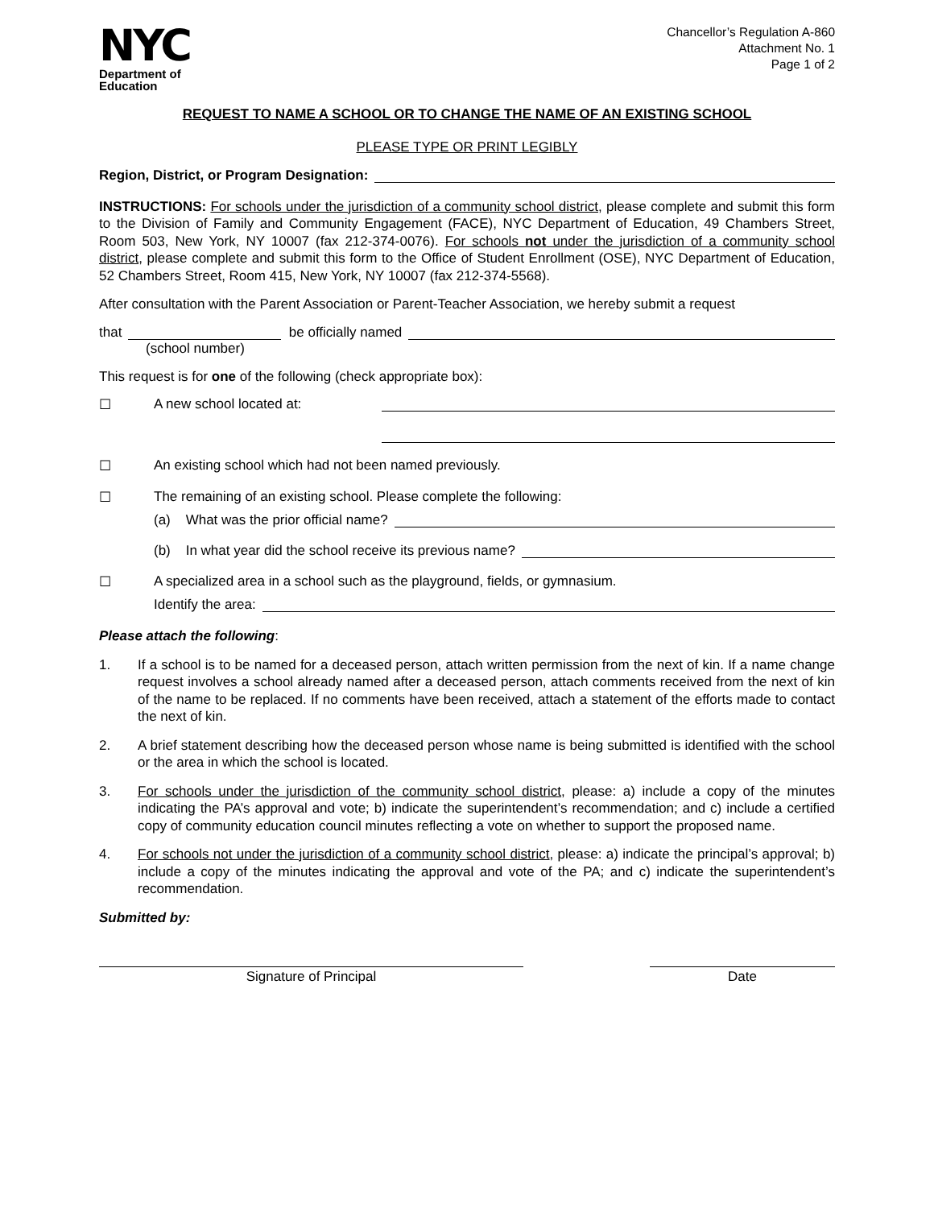NYC
Department of
Education
Chancellor’s Regulation A-860
Attachment No. 1
Page 1 of 2
REQUEST TO NAME A SCHOOL OR TO CHANGE THE NAME OF AN EXISTING SCHOOL
PLEASE TYPE OR PRINT LEGIBLY
Region, District, or Program Designation:
INSTRUCTIONS: For schools under the jurisdiction of a community school district, please complete and submit this form to the Division of Family and Community Engagement (FACE), NYC Department of Education, 49 Chambers Street, Room 503, New York, NY 10007 (fax 212-374-0076). For schools not under the jurisdiction of a community school district, please complete and submit this form to the Office of Student Enrollment (OSE), NYC Department of Education, 52 Chambers Street, Room 415, New York, NY 10007 (fax 212-374-5568).
After consultation with the Parent Association or Parent-Teacher Association, we hereby submit a request
that be officially named
(school number)
This request is for one of the following (check appropriate box):
☐ A new school located at:
☐ An existing school which had not been named previously.
☐ The remaining of an existing school. Please complete the following:
(a) What was the prior official name?
(b) In what year did the school receive its previous name?
☐ A specialized area in a school such as the playground, fields, or gymnasium.
Identify the area:
Please attach the following:
1. If a school is to be named for a deceased person, attach written permission from the next of kin. If a name change request involves a school already named after a deceased person, attach comments received from the next of kin of the name to be replaced. If no comments have been received, attach a statement of the efforts made to contact the next of kin.
2. A brief statement describing how the deceased person whose name is being submitted is identified with the school or the area in which the school is located.
3. For schools under the jurisdiction of the community school district, please: a) include a copy of the minutes indicating the PA’s approval and vote; b) indicate the superintendent’s recommendation; and c) include a certified copy of community education council minutes reflecting a vote on whether to support the proposed name.
4. For schools not under the jurisdiction of a community school district, please: a) indicate the principal’s approval; b) include a copy of the minutes indicating the approval and vote of the PA; and c) indicate the superintendent’s recommendation.
Submitted by:
Signature of Principal Date